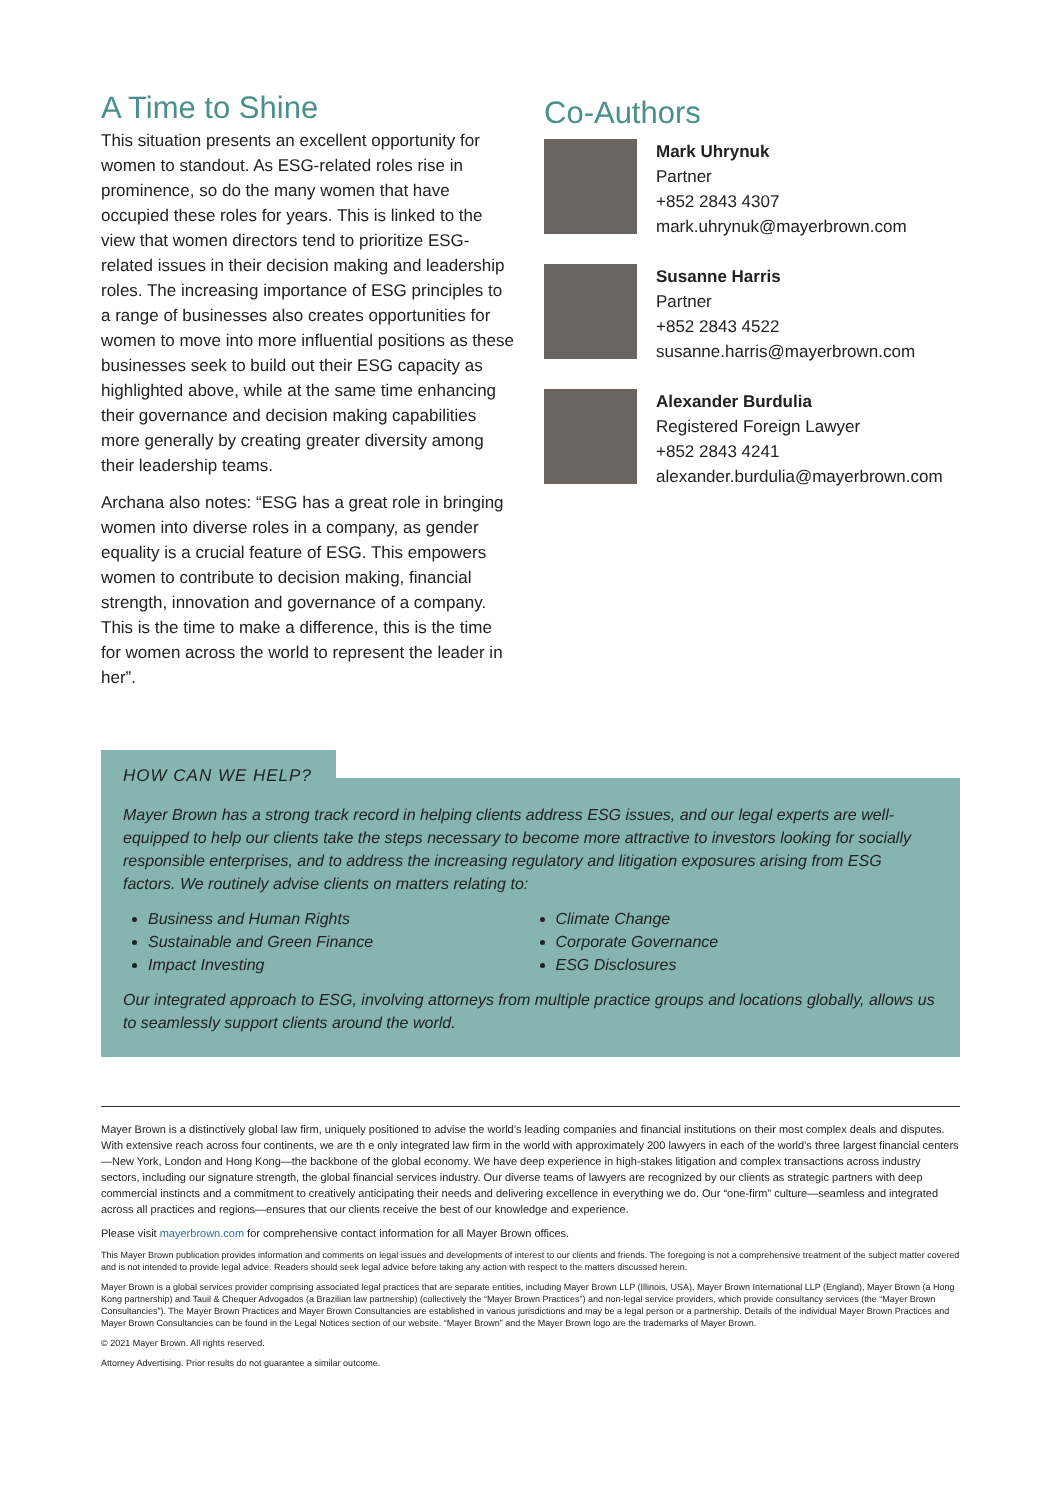A Time to Shine
This situation presents an excellent opportunity for women to standout. As ESG-related roles rise in prominence, so do the many women that have occupied these roles for years. This is linked to the view that women directors tend to prioritize ESG-related issues in their decision making and leadership roles. The increasing importance of ESG principles to a range of businesses also creates opportunities for women to move into more influential positions as these businesses seek to build out their ESG capacity as highlighted above, while at the same time enhancing their governance and decision making capabilities more generally by creating greater diversity among their leadership teams.
Archana also notes: “ESG has a great role in bringing women into diverse roles in a company, as gender equality is a crucial feature of ESG. This empowers women to contribute to decision making, financial strength, innovation and governance of a company. This is the time to make a difference, this is the time for women across the world to represent the leader in her”.
Co-Authors
Mark Uhrynuk
Partner
+852 2843 4307
mark.uhrynuk@mayerbrown.com
Susanne Harris
Partner
+852 2843 4522
susanne.harris@mayerbrown.com
Alexander Burdulia
Registered Foreign Lawyer
+852 2843 4241
alexander.burdulia@mayerbrown.com
HOW CAN WE HELP?
Mayer Brown has a strong track record in helping clients address ESG issues, and our legal experts are well-equipped to help our clients take the steps necessary to become more attractive to investors looking for socially responsible enterprises, and to address the increasing regulatory and litigation exposures arising from ESG factors. We routinely advise clients on matters relating to:
Business and Human Rights
Sustainable and Green Finance
Impact Investing
Climate Change
Corporate Governance
ESG Disclosures
Our integrated approach to ESG, involving attorneys from multiple practice groups and locations globally, allows us to seamlessly support clients around the world.
Mayer Brown is a distinctively global law firm, uniquely positioned to advise the world’s leading companies and financial institutions on their most complex deals and disputes. With extensive reach across four continents, we are th e only integrated law firm in the world with approximately 200 lawyers in each of the world’s three largest financial centers—New York, London and Hong Kong—the backbone of the global economy. We have deep experience in high-stakes litigation and complex transactions across industry sectors, including our signature strength, the global financial services industry. Our diverse teams of lawyers are recognized by our clients as strategic partners with deep commercial instincts and a commitment to creatively anticipating their needs and delivering excellence in everything we do. Our “one-firm” culture—seamless and integrated across all practices and regions—ensures that our clients receive the best of our knowledge and experience.
Please visit mayerbrown.com for comprehensive contact information for all Mayer Brown offices.
This Mayer Brown publication provides information and comments on legal issues and developments of interest to our clients and friends. The foregoing is not a comprehensive treatment of the subject matter covered and is not intended to provide legal advice. Readers should seek legal advice before taking any action with respect to the matters discussed herein.
Mayer Brown is a global services provider comprising associated legal practices that are separate entities, including Mayer Brown LLP (Illinois, USA), Mayer Brown International LLP (England), Mayer Brown (a Hong Kong partnership) and Tauil & Chequer Advogados (a Brazilian law partnership) (collectively the “Mayer Brown Practices”) and non-legal service providers, which provide consultancy services (the “Mayer Brown Consultancies”). The Mayer Brown Practices and Mayer Brown Consultancies are established in various jurisdictions and may be a legal person or a partnership. Details of the individual Mayer Brown Practices and Mayer Brown Consultancies can be found in the Legal Notices section of our website. “Mayer Brown” and the Mayer Brown logo are the trademarks of Mayer Brown.
© 2021 Mayer Brown. All rights reserved.
Attorney Advertising. Prior results do not guarantee a similar outcome.